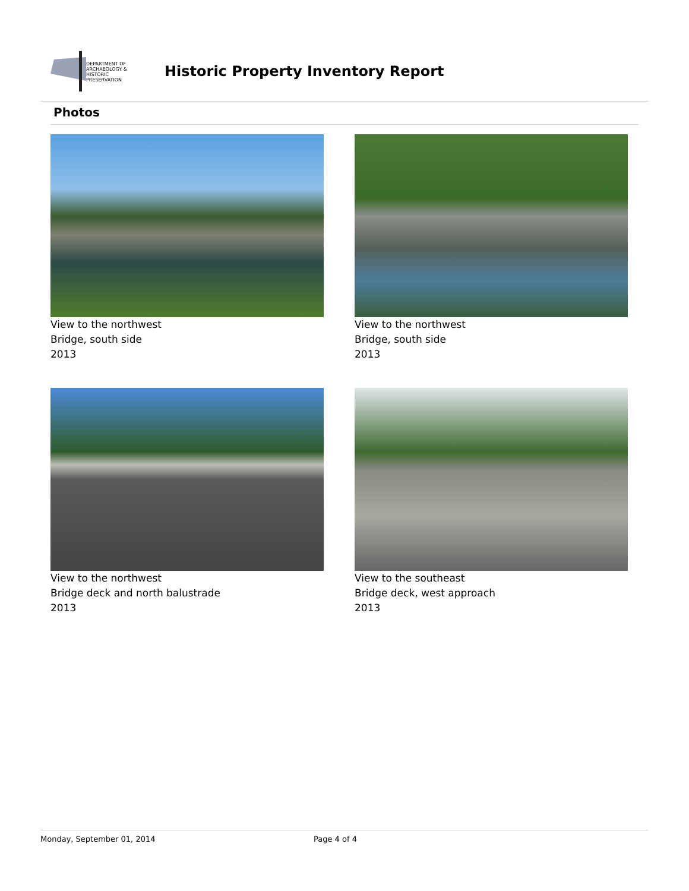DEPARTMENT OF
ARCHAEOLOGY &
HISTORIC PRESERVATION
Historic Property Inventory Report
Photos
View to the northwest
Bridge, south side
2013
View to the northwest
Bridge, south side
2013
View to the northwest
Bridge deck and north balustrade
2013
View to the southeast
Bridge deck, west approach
2013
Monday, September 01, 2014 Page 4 of 4